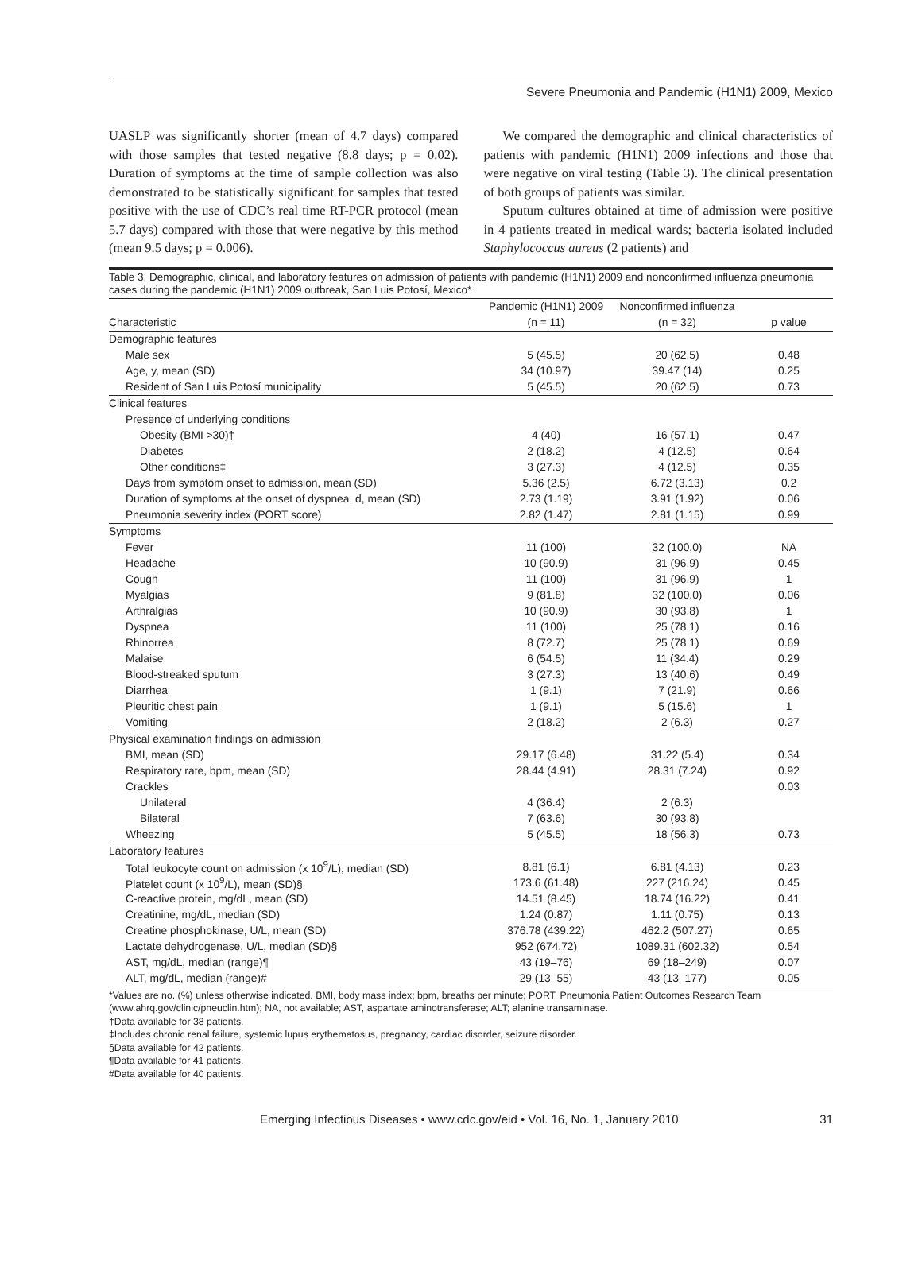Severe Pneumonia and Pandemic (H1N1) 2009, Mexico
UASLP was significantly shorter (mean of 4.7 days) compared with those samples that tested negative (8.8 days; p = 0.02). Duration of symptoms at the time of sample collection was also demonstrated to be statistically significant for samples that tested positive with the use of CDC’s real time RT-PCR protocol (mean 5.7 days) compared with those that were negative by this method (mean 9.5 days; p = 0.006).
We compared the demographic and clinical characteristics of patients with pandemic (H1N1) 2009 infections and those that were negative on viral testing (Table 3). The clinical presentation of both groups of patients was similar.
Sputum cultures obtained at time of admission were positive in 4 patients treated in medical wards; bacteria isolated included Staphylococcus aureus (2 patients) and
Table 3. Demographic, clinical, and laboratory features on admission of patients with pandemic (H1N1) 2009 and nonconfirmed influenza pneumonia cases during the pandemic (H1N1) 2009 outbreak, San Luis Potosí, Mexico*
| | Pandemic (H1N1) 2009 | Nonconfirmed influenza | |
| --- | --- | --- | --- |
| Characteristic | (n = 11) | (n = 32) | p value |
| Demographic features | | | |
| Male sex | 5 (45.5) | 20 (62.5) | 0.48 |
| Age, y, mean (SD) | 34 (10.97) | 39.47 (14) | 0.25 |
| Resident of San Luis Potosí municipality | 5 (45.5) | 20 (62.5) | 0.73 |
| Clinical features | | | |
| Presence of underlying conditions | | | |
| Obesity (BMI >30)† | 4 (40) | 16 (57.1) | 0.47 |
| Diabetes | 2 (18.2) | 4 (12.5) | 0.64 |
| Other conditions‡ | 3 (27.3) | 4 (12.5) | 0.35 |
| Days from symptom onset to admission, mean (SD) | 5.36 (2.5) | 6.72 (3.13) | 0.2 |
| Duration of symptoms at the onset of dyspnea, d, mean (SD) | 2.73 (1.19) | 3.91 (1.92) | 0.06 |
| Pneumonia severity index (PORT score) | 2.82 (1.47) | 2.81 (1.15) | 0.99 |
| Symptoms | | | |
| Fever | 11 (100) | 32 (100.0) | NA |
| Headache | 10 (90.9) | 31 (96.9) | 0.45 |
| Cough | 11 (100) | 31 (96.9) | 1 |
| Myalgias | 9 (81.8) | 32 (100.0) | 0.06 |
| Arthralgias | 10 (90.9) | 30 (93.8) | 1 |
| Dyspnea | 11 (100) | 25 (78.1) | 0.16 |
| Rhinorrea | 8 (72.7) | 25 (78.1) | 0.69 |
| Malaise | 6 (54.5) | 11 (34.4) | 0.29 |
| Blood-streaked sputum | 3 (27.3) | 13 (40.6) | 0.49 |
| Diarrhea | 1 (9.1) | 7 (21.9) | 0.66 |
| Pleuritic chest pain | 1 (9.1) | 5 (15.6) | 1 |
| Vomiting | 2 (18.2) | 2 (6.3) | 0.27 |
| Physical examination findings on admission | | | |
| BMI, mean (SD) | 29.17 (6.48) | 31.22 (5.4) | 0.34 |
| Respiratory rate, bpm, mean (SD) | 28.44 (4.91) | 28.31 (7.24) | 0.92 |
| Crackles | | | 0.03 |
| Unilateral | 4 (36.4) | 2 (6.3) | |
| Bilateral | 7 (63.6) | 30 (93.8) | |
| Wheezing | 5 (45.5) | 18 (56.3) | 0.73 |
| Laboratory features | | | |
| Total leukocyte count on admission (x 10<sup>9</sup>/L), median (SD) | 8.81 (6.1) | 6.81 (4.13) | 0.23 |
| Platelet count (x 10<sup>9</sup>/L), mean (SD)§ | 173.6 (61.48) | 227 (216.24) | 0.45 |
| C-reactive protein, mg/dL, mean (SD) | 14.51 (8.45) | 18.74 (16.22) | 0.41 |
| Creatinine, mg/dL, median (SD) | 1.24 (0.87) | 1.11 (0.75) | 0.13 |
| Creatine phosphokinase, U/L, mean (SD) | 376.78 (439.22) | 462.2 (507.27) | 0.65 |
| Lactate dehydrogenase, U/L, median (SD)§ | 952 (674.72) | 1089.31 (602.32) | 0.54 |
| AST, mg/dL, median (range)¶ | 43 (19–76) | 69 (18–249) | 0.07 |
| ALT, mg/dL, median (range)# | 29 (13–55) | 43 (13–177) | 0.05 |
*Values are no. (%) unless otherwise indicated. BMI, body mass index; bpm, breaths per minute; PORT, Pneumonia Patient Outcomes Research Team (www.ahrq.gov/clinic/pneuclin.htm); NA, not available; AST, aspartate aminotransferase; ALT; alanine transaminase.
†Data available for 38 patients.
‡Includes chronic renal failure, systemic lupus erythematosus, pregnancy, cardiac disorder, seizure disorder.
§Data available for 42 patients.
¶Data available for 41 patients.
#Data available for 40 patients.
Emerging Infectious Diseases • www.cdc.gov/eid • Vol. 16, No. 1, January 2010 31